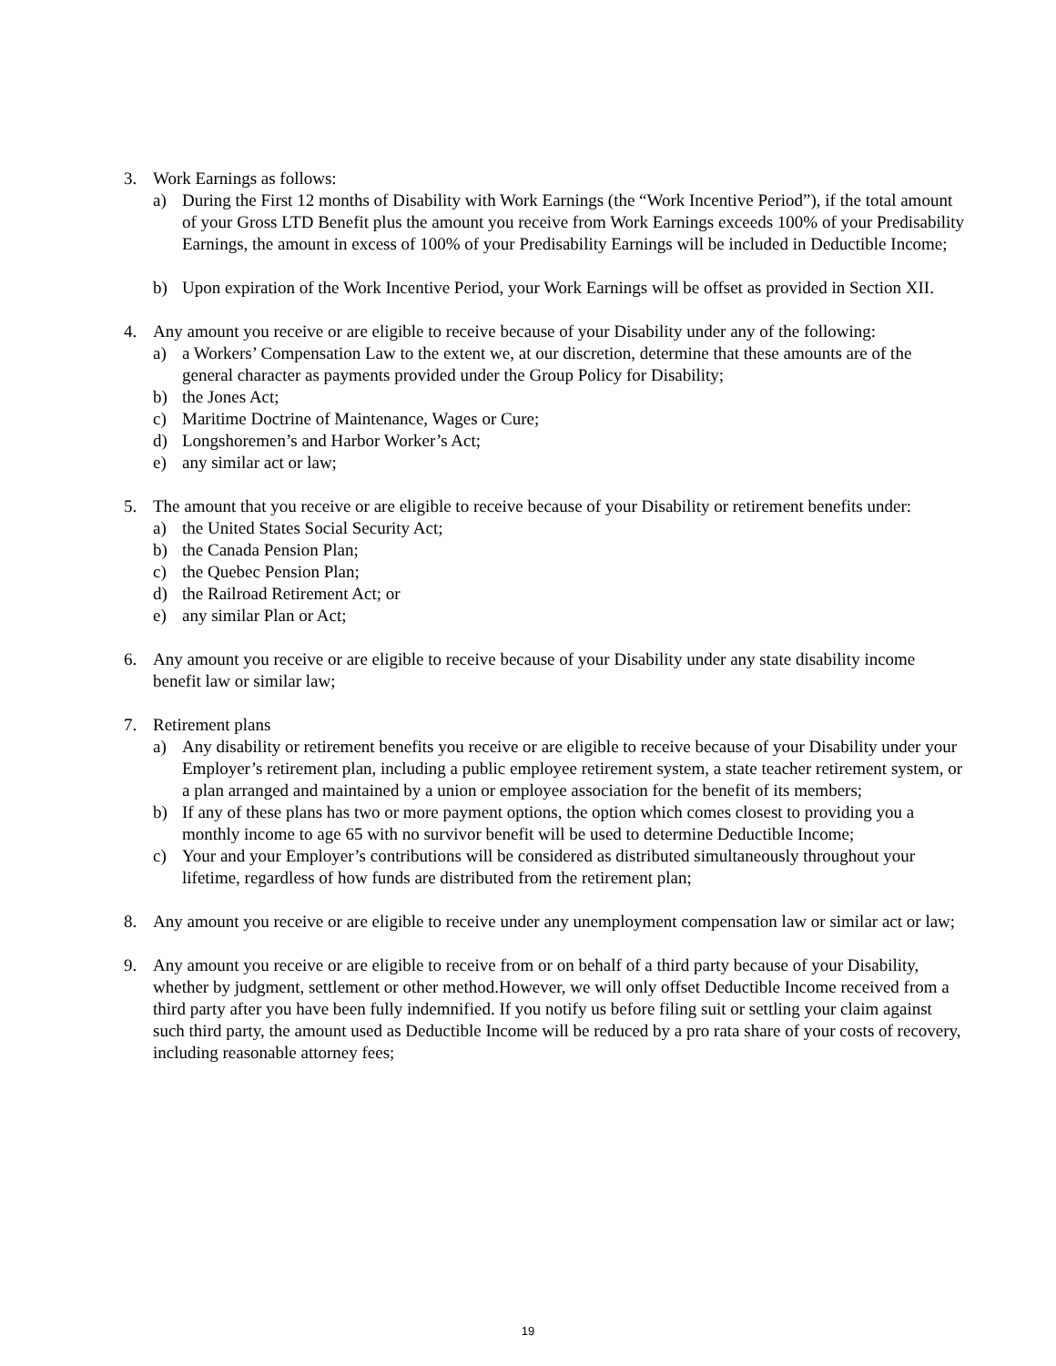3. Work Earnings as follows:
a) During the First 12 months of Disability with Work Earnings (the “Work Incentive Period”), if the total amount of your Gross LTD Benefit plus the amount you receive from Work Earnings exceeds 100% of your Predisability Earnings, the amount in excess of 100% of your Predisability Earnings will be included in Deductible Income;
b) Upon expiration of the Work Incentive Period, your Work Earnings will be offset as provided in Section XII.
4. Any amount you receive or are eligible to receive because of your Disability under any of the following:
a) a Workers’ Compensation Law to the extent we, at our discretion, determine that these amounts are of the general character as payments provided under the Group Policy for Disability;
b) the Jones Act;
c) Maritime Doctrine of Maintenance, Wages or Cure;
d) Longshoremen’s and Harbor Worker’s Act;
e) any similar act or law;
5. The amount that you receive or are eligible to receive because of your Disability or retirement benefits under:
a) the United States Social Security Act;
b) the Canada Pension Plan;
c) the Quebec Pension Plan;
d) the Railroad Retirement Act; or
e) any similar Plan or Act;
6. Any amount you receive or are eligible to receive because of your Disability under any state disability income benefit law or similar law;
7. Retirement plans
a) Any disability or retirement benefits you receive or are eligible to receive because of your Disability under your Employer’s retirement plan, including a public employee retirement system, a state teacher retirement system, or a plan arranged and maintained by a union or employee association for the benefit of its members;
b) If any of these plans has two or more payment options, the option which comes closest to providing you a monthly income to age 65 with no survivor benefit will be used to determine Deductible Income;
c) Your and your Employer’s contributions will be considered as distributed simultaneously throughout your lifetime, regardless of how funds are distributed from the retirement plan;
8. Any amount you receive or are eligible to receive under any unemployment compensation law or similar act or law;
9. Any amount you receive or are eligible to receive from or on behalf of a third party because of your Disability, whether by judgment, settlement or other method.However, we will only offset Deductible Income received from a third party after you have been fully indemnified. If you notify us before filing suit or settling your claim against such third party, the amount used as Deductible Income will be reduced by a pro rata share of your costs of recovery, including reasonable attorney fees;
19